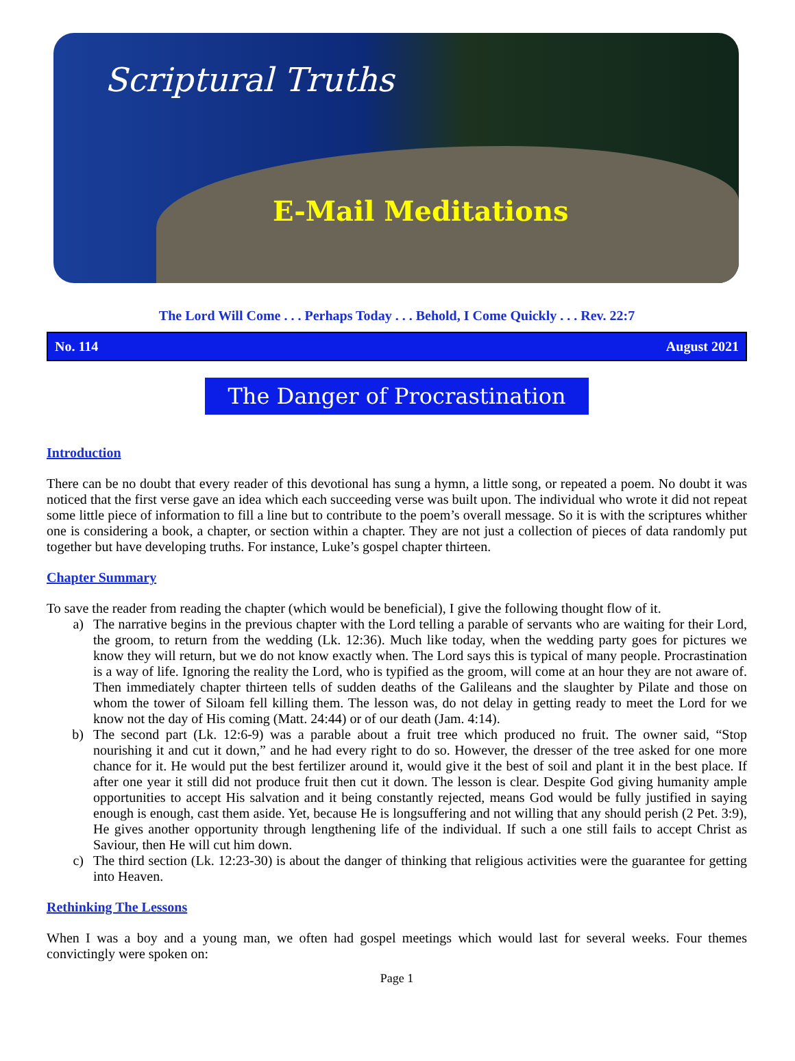Scriptural Truths
E-Mail Meditations
The Lord Will Come . . . Perhaps Today . . . Behold, I Come Quickly . . . Rev. 22:7
No. 114 August 2021
The Danger of Procrastination
Introduction
There can be no doubt that every reader of this devotional has sung a hymn, a little song, or repeated a poem. No doubt it was noticed that the first verse gave an idea which each succeeding verse was built upon. The individual who wrote it did not repeat some little piece of information to fill a line but to contribute to the poem’s overall message. So it is with the scriptures whither one is considering a book, a chapter, or section within a chapter. They are not just a collection of pieces of data randomly put together but have developing truths. For instance, Luke’s gospel chapter thirteen.
Chapter Summary
To save the reader from reading the chapter (which would be beneficial), I give the following thought flow of it.
a) The narrative begins in the previous chapter with the Lord telling a parable of servants who are waiting for their Lord, the groom, to return from the wedding (Lk. 12:36). Much like today, when the wedding party goes for pictures we know they will return, but we do not know exactly when. The Lord says this is typical of many people. Procrastination is a way of life. Ignoring the reality the Lord, who is typified as the groom, will come at an hour they are not aware of. Then immediately chapter thirteen tells of sudden deaths of the Galileans and the slaughter by Pilate and those on whom the tower of Siloam fell killing them. The lesson was, do not delay in getting ready to meet the Lord for we know not the day of His coming (Matt. 24:44) or of our death (Jam. 4:14).
b) The second part (Lk. 12:6-9) was a parable about a fruit tree which produced no fruit. The owner said, “Stop nourishing it and cut it down,” and he had every right to do so. However, the dresser of the tree asked for one more chance for it. He would put the best fertilizer around it, would give it the best of soil and plant it in the best place. If after one year it still did not produce fruit then cut it down. The lesson is clear. Despite God giving humanity ample opportunities to accept His salvation and it being constantly rejected, means God would be fully justified in saying enough is enough, cast them aside. Yet, because He is longsuffering and not willing that any should perish (2 Pet. 3:9), He gives another opportunity through lengthening life of the individual. If such a one still fails to accept Christ as Saviour, then He will cut him down.
c) The third section (Lk. 12:23-30) is about the danger of thinking that religious activities were the guarantee for getting into Heaven.
Rethinking The Lessons
When I was a boy and a young man, we often had gospel meetings which would last for several weeks. Four themes convictingly were spoken on:
Page 1